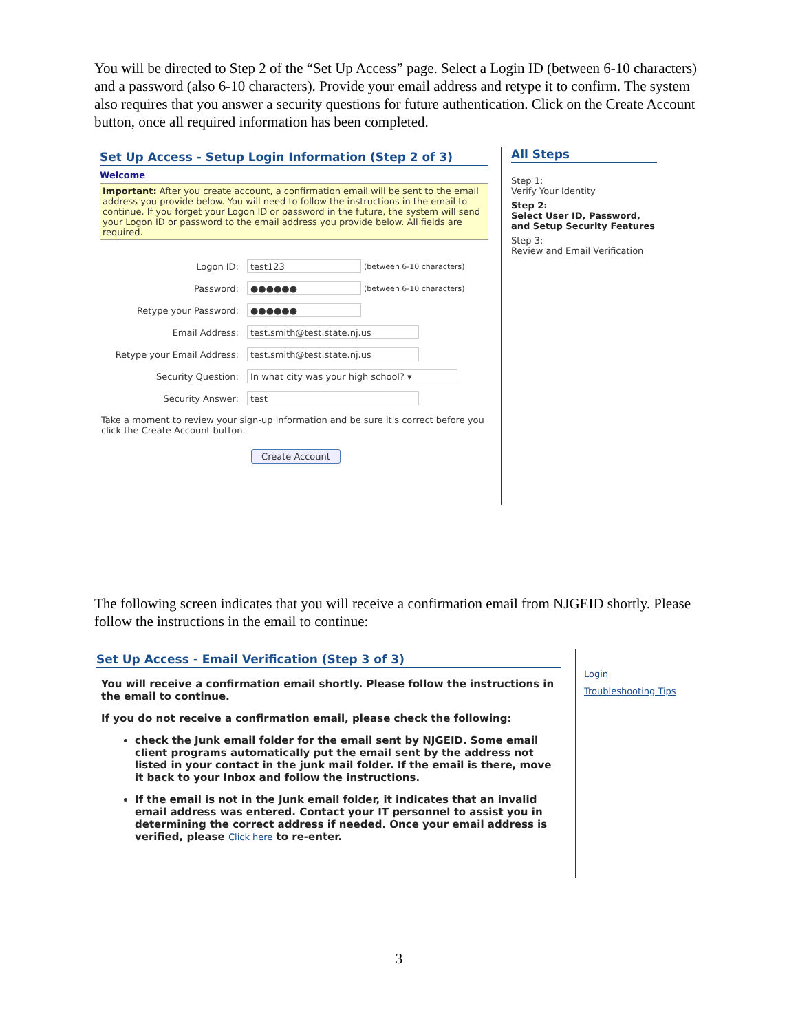You will be directed to Step 2 of the “Set Up Access” page. Select a Login ID (between 6-10 characters) and a password (also 6-10 characters). Provide your email address and retype it to confirm. The system also requires that you answer a security questions for future authentication. Click on the Create Account button, once all required information has been completed.
Set Up Access - Setup Login Information (Step 2 of 3)
Welcome
Important: After you create account, a confirmation email will be sent to the email address you provide below. You will need to follow the instructions in the email to continue. If you forget your Logon ID or password in the future, the system will send your Logon ID or password to the email address you provide below. All fields are required.
Logon ID: test123 (between 6-10 characters)
Password: ●●●●●● (between 6-10 characters)
Retype your Password: ●●●●●●
Email Address: test.smith@test.state.nj.us
Retype your Email Address: test.smith@test.state.nj.us
Security Question: In what city was your high school? ▾
Security Answer: test
Take a moment to review your sign-up information and be sure it's correct before you click the Create Account button.
Create Account
All Steps
Step 1:
Verify Your Identity
Step 2:
Select User ID, Password, and Setup Security Features
Step 3:
Review and Email Verification
The following screen indicates that you will receive a confirmation email from NJGEID shortly. Please follow the instructions in the email to continue:
Set Up Access - Email Verification (Step 3 of 3)
You will receive a confirmation email shortly. Please follow the instructions in the email to continue.
If you do not receive a confirmation email, please check the following:
check the Junk email folder for the email sent by NJGEID. Some email client programs automatically put the email sent by the address not listed in your contact in the junk mail folder. If the email is there, move it back to your Inbox and follow the instructions.
If the email is not in the Junk email folder, it indicates that an invalid email address was entered. Contact your IT personnel to assist you in determining the correct address if needed. Once your email address is verified, please Click here to re-enter.
Login
Troubleshooting Tips
3